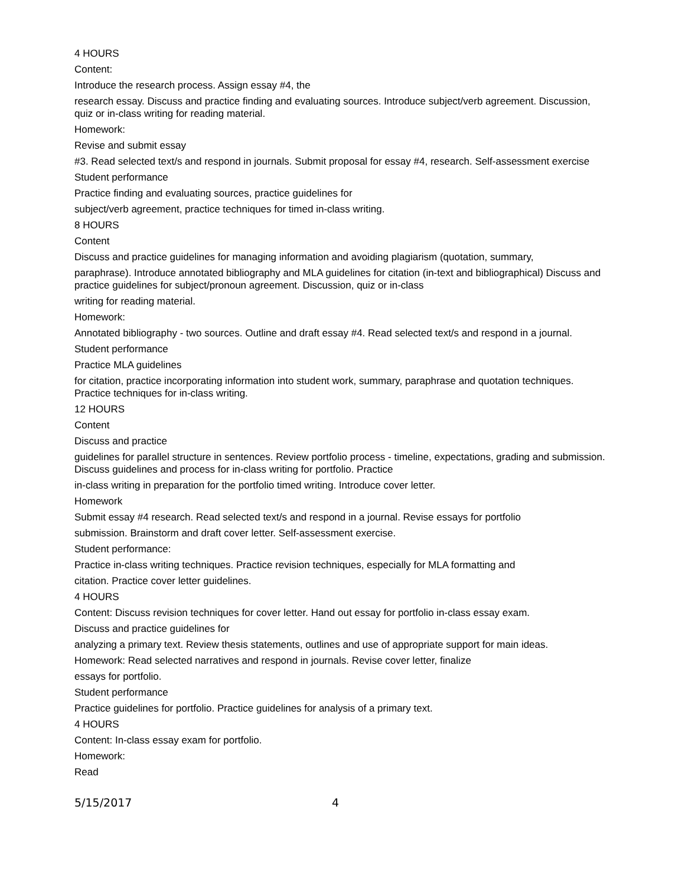4 HOURS
Content:
Introduce the research process. Assign essay #4, the
research essay. Discuss and practice finding and evaluating sources. Introduce subject/verb agreement. Discussion, quiz or in-class writing for reading material.
Homework:
Revise and submit essay
#3. Read selected text/s and respond in journals. Submit proposal for essay #4, research. Self-assessment exercise
Student performance
Practice finding and evaluating sources, practice guidelines for
subject/verb agreement, practice techniques for timed in-class writing.
8 HOURS
Content
Discuss and practice guidelines for managing information and avoiding plagiarism (quotation, summary,
paraphrase). Introduce annotated bibliography and MLA guidelines for citation (in-text and bibliographical) Discuss and practice guidelines for subject/pronoun agreement. Discussion, quiz or in-class
writing for reading material.
Homework:
Annotated bibliography - two sources. Outline and draft essay #4. Read selected text/s and respond in a journal.
Student performance
Practice MLA guidelines
for citation, practice incorporating information into student work, summary, paraphrase and quotation techniques. Practice techniques for in-class writing.
12 HOURS
Content
Discuss and practice
guidelines for parallel structure in sentences. Review portfolio process - timeline, expectations, grading and submission. Discuss guidelines and process for in-class writing for portfolio. Practice
in-class writing in preparation for the portfolio timed writing. Introduce cover letter.
Homework
Submit essay #4 research. Read selected text/s and respond in a journal. Revise essays for portfolio
submission. Brainstorm and draft cover letter. Self-assessment exercise.
Student performance:
Practice in-class writing techniques. Practice revision techniques, especially for MLA formatting and
citation. Practice cover letter guidelines.
4 HOURS
Content: Discuss revision techniques for cover letter. Hand out essay for portfolio in-class essay exam.
Discuss and practice guidelines for
analyzing a primary text. Review thesis statements, outlines and use of appropriate support for main ideas.
Homework: Read selected narratives and respond in journals. Revise cover letter, finalize
essays for portfolio.
Student performance
Practice guidelines for portfolio. Practice guidelines for analysis of a primary text.
4 HOURS
Content: In-class essay exam for portfolio.
Homework:
Read
5/15/2017 4